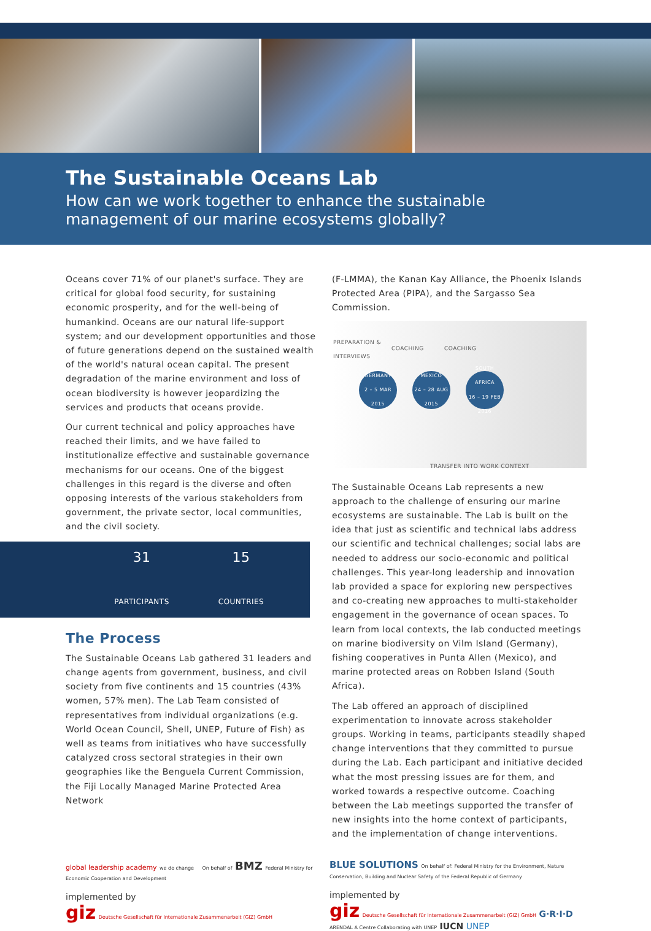The Sustainable Oceans Lab
How can we work together to enhance the sustainable management of our marine ecosystems globally?
Oceans cover 71% of our planet's surface. They are critical for global food security, for sustaining economic prosperity, and for the well-being of humankind. Oceans are our natural life-support system; and our development opportunities and those of future generations depend on the sustained wealth of the world's natural ocean capital. The present degradation of the marine environment and loss of ocean biodiversity is however jeopardizing the services and products that oceans provide.
Our current technical and policy approaches have reached their limits, and we have failed to institutionalize effective and sustainable governance mechanisms for our oceans. One of the biggest challenges in this regard is the diverse and often opposing interests of the various stakeholders from government, the private sector, local communities, and the civil society.
31
PARTICIPANTS
15
COUNTRIES
The Process
The Sustainable Oceans Lab gathered 31 leaders and change agents from government, business, and civil society from five continents and 15 countries (43% women, 57% men). The Lab Team consisted of representatives from individual organizations (e.g. World Ocean Council, Shell, UNEP, Future of Fish) as well as teams from initiatives who have successfully catalyzed cross sectoral strategies in their own geographies like the Benguela Current Commission, the Fiji Locally Managed Marine Protected Area Network
(F-LMMA), the Kanan Kay Alliance, the Phoenix Islands Protected Area (PIPA), and the Sargasso Sea Commission.
PREPARATION &
INTERVIEWS COACHING COACHING
GERMANY
2 – 5 MAR
2015
MEXICO
24 – 28 AUG
2015
SOUTH AFRICA
16 – 19 FEB
2016
TRANSFER INTO WORK CONTEXT
The Sustainable Oceans Lab represents a new approach to the challenge of ensuring our marine ecosystems are sustainable. The Lab is built on the idea that just as scientific and technical labs address our scientific and technical challenges; social labs are needed to address our socio-economic and political challenges. This year-long leadership and innovation lab provided a space for exploring new perspectives and co-creating new approaches to multi-stakeholder engagement in the governance of ocean spaces. To learn from local contexts, the lab conducted meetings on marine biodiversity on Vilm Island (Germany), fishing cooperatives in Punta Allen (Mexico), and marine protected areas on Robben Island (South Africa).
The Lab offered an approach of disciplined experimentation to innovate across stakeholder groups. Working in teams, participants steadily shaped change interventions that they committed to pursue during the Lab. Each participant and initiative decided what the most pressing issues are for them, and worked towards a respective outcome. Coaching between the Lab meetings supported the transfer of new insights into the home context of participants, and the implementation of change interventions.
global leadership academy we do change On behalf of BMZ Federal Ministry for Economic Cooperation and Development
implemented by
giz Deutsche Gesellschaft für Internationale Zusammenarbeit (GIZ) GmbH
BLUE SOLUTIONS On behalf of: Federal Ministry for the Environment, Nature Conservation, Building and Nuclear Safety of the Federal Republic of Germany
implemented by
giz Deutsche Gesellschaft für Internationale Zusammenarbeit (GIZ) GmbH G·R·I·D ARENDAL A Centre Collaborating with UNEP IUCN UNEP